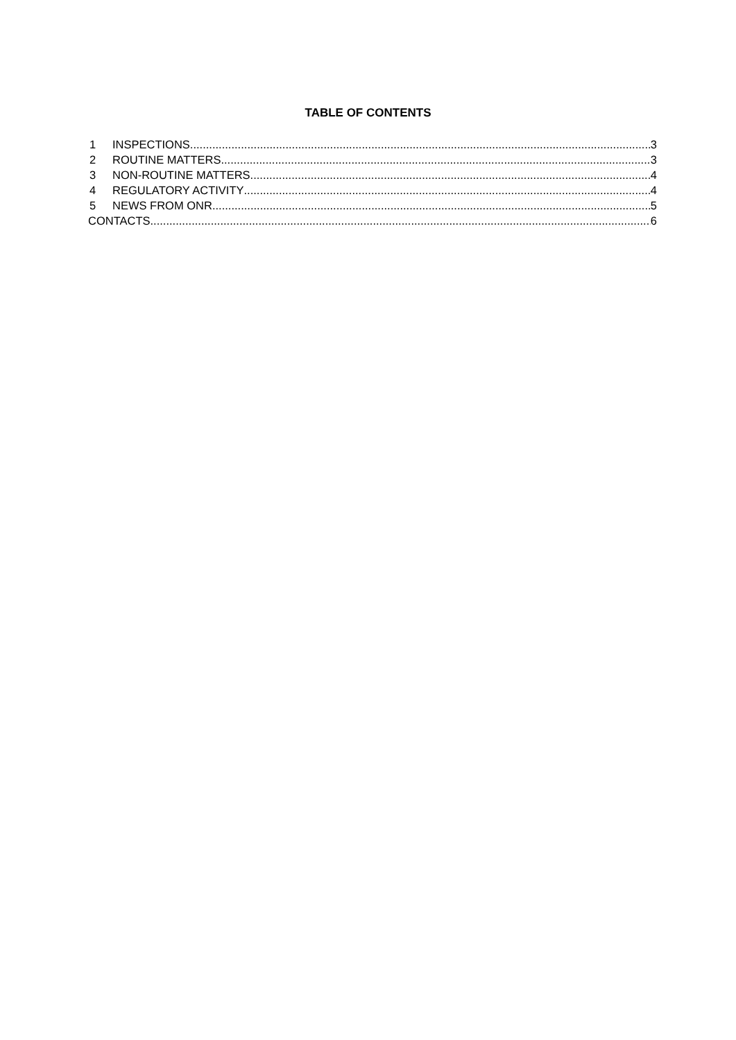TABLE OF CONTENTS
1 INSPECTIONS 3
2 ROUTINE MATTERS 3
3 NON-ROUTINE MATTERS 4
4 REGULATORY ACTIVITY 4
5 NEWS FROM ONR 5
CONTACTS 6